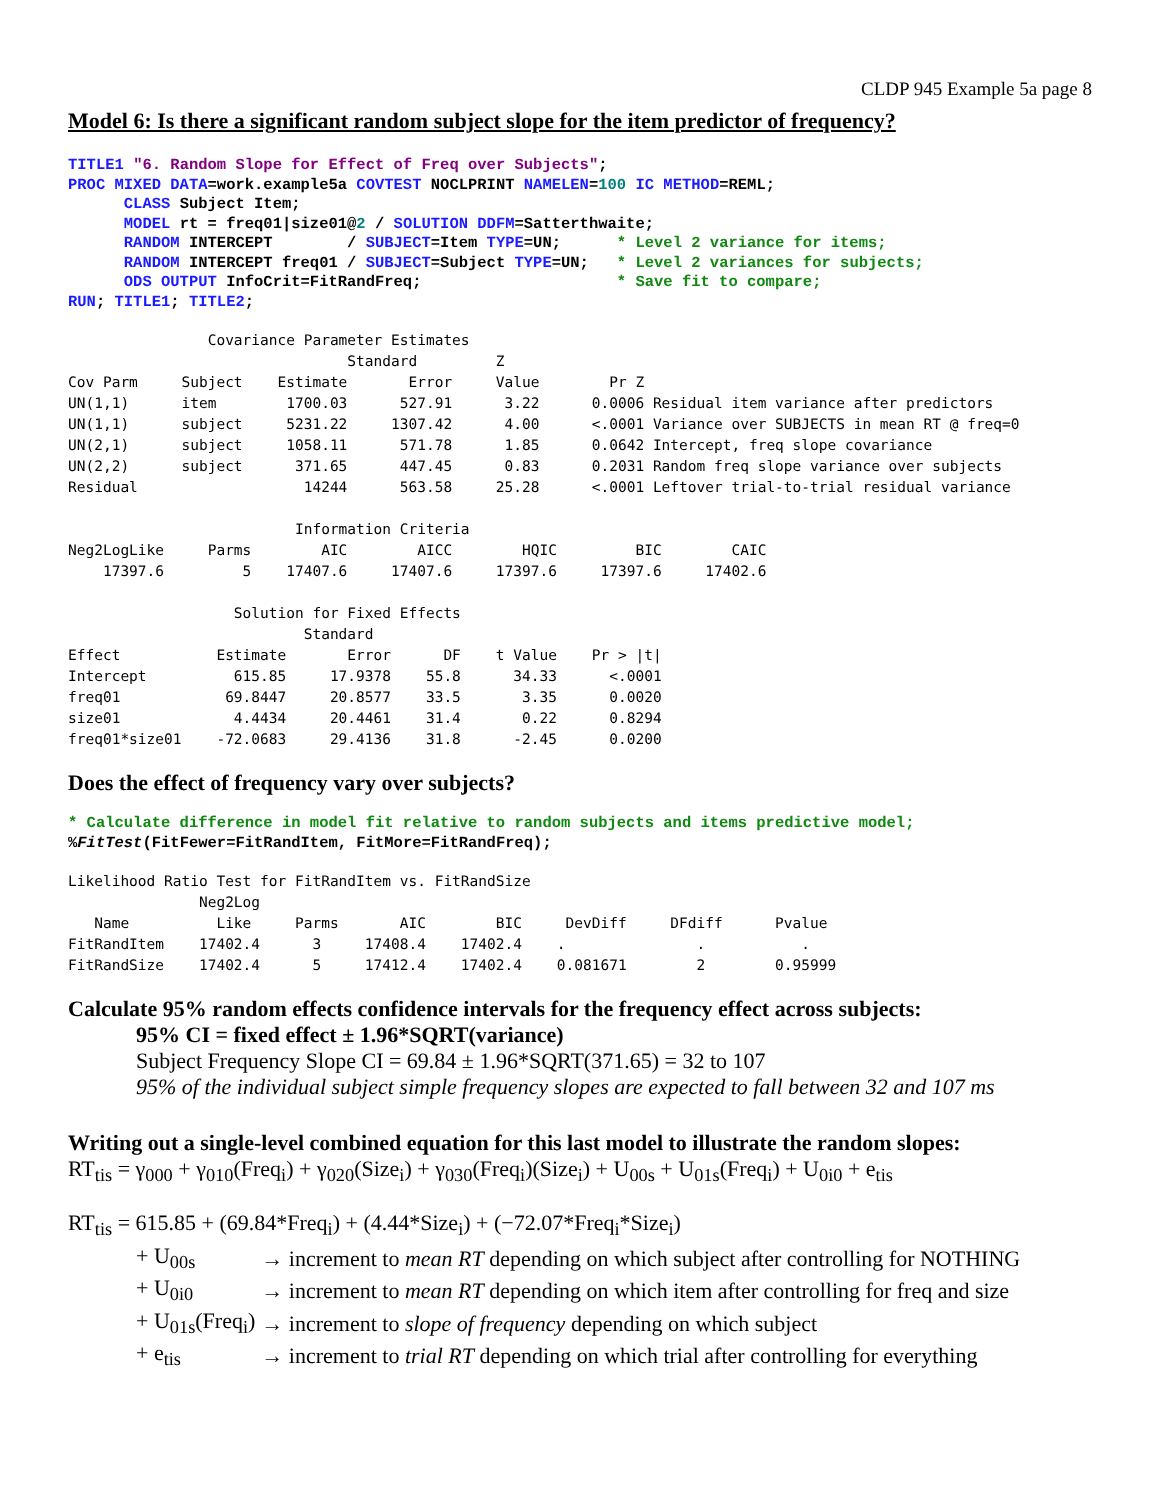CLDP 945 Example 5a page 8
Model 6: Is there a significant random subject slope for the item predictor of frequency?
TITLE1 "6. Random Slope for Effect of Freq over Subjects";
PROC MIXED DATA=work.example5a COVTEST NOCLPRINT NAMELEN=100 IC METHOD=REML;
      CLASS Subject Item;
      MODEL rt = freq01|size01@2 / SOLUTION DDFM=Satterthwaite;
      RANDOM INTERCEPT        / SUBJECT=Item TYPE=UN;      * Level 2 variance for items;
      RANDOM INTERCEPT freq01 / SUBJECT=Subject TYPE=UN;   * Level 2 variances for subjects;
      ODS OUTPUT InfoCrit=FitRandFreq;                     * Save fit to compare;
RUN; TITLE1; TITLE2;
Covariance Parameter Estimates Standard Z Cov Parm Subject Estimate Error Value Pr Z UN(1,1) item 1700.03 527.91 3.22 0.0006 Residual item variance after predictors UN(1,1) subject 5231.22 1307.42 4.00 <.0001 Variance over SUBJECTS in mean RT @ freq=0 UN(2,1) subject 1058.11 571.78 1.85 0.0642 Intercept, freq slope covariance UN(2,2) subject 371.65 447.45 0.83 0.2031 Random freq slope variance over subjects Residual 14244 563.58 25.28 <.0001 Leftover trial-to-trial residual variance Information Criteria Neg2LogLike Parms AIC AICC HQIC BIC CAIC 17397.6 5 17407.6 17407.6 17397.6 17397.6 17402.6 Solution for Fixed Effects Standard Effect Estimate Error DF t Value Pr > |t| Intercept 615.85 17.9378 55.8 34.33 <.0001 freq01 69.8447 20.8577 33.5 3.35 0.0020 size01 4.4434 20.4461 31.4 0.22 0.8294 freq01*size01 -72.0683 29.4136 31.8 -2.45 0.0200
Does the effect of frequency vary over subjects?
* Calculate difference in model fit relative to random subjects and items predictive model;
%FitTest(FitFewer=FitRandItem, FitMore=FitRandFreq);
Likelihood Ratio Test for FitRandItem vs. FitRandSize Neg2Log Name Like Parms AIC BIC DevDiff DFdiff Pvalue FitRandItem 17402.4 3 17408.4 17402.4 . . . FitRandSize 17402.4 5 17412.4 17402.4 0.081671 2 0.95999
Calculate 95% random effects confidence intervals for the frequency effect across subjects:
95% CI = fixed effect ± 1.96*SQRT(variance)
Subject Frequency Slope CI = 69.84 ± 1.96*SQRT(371.65) = 32 to 107
95% of the individual subject simple frequency slopes are expected to fall between 32 and 107 ms
Writing out a single-level combined equation for this last model to illustrate the random slopes:
RT<sub>tis</sub> = γ<sub>000</sub> + γ<sub>010</sub>(Freq<sub>i</sub>) + γ<sub>020</sub>(Size<sub>i</sub>) + γ<sub>030</sub>(Freq<sub>i</sub>)(Size<sub>i</sub>) + U<sub>00s</sub> + U<sub>01s</sub>(Freq<sub>i</sub>) + U<sub>0i0</sub> + e<sub>tis</sub>
RT<sub>tis</sub> = 615.85 + (69.84*Freq<sub>i</sub>) + (4.44*Size<sub>i</sub>) + (−72.07*Freq<sub>i</sub>*Size<sub>i</sub>)
| + U<sub>00s</sub> | → increment to mean RT depending on which subject after controlling for NOTHING |
| + U<sub>0i0</sub> | → increment to mean RT depending on which item after controlling for freq and size |
| + U<sub>01s</sub>(Freq<sub>i</sub>) | → increment to slope of frequency depending on which subject |
| + e<sub>tis</sub> | → increment to trial RT depending on which trial after controlling for everything |